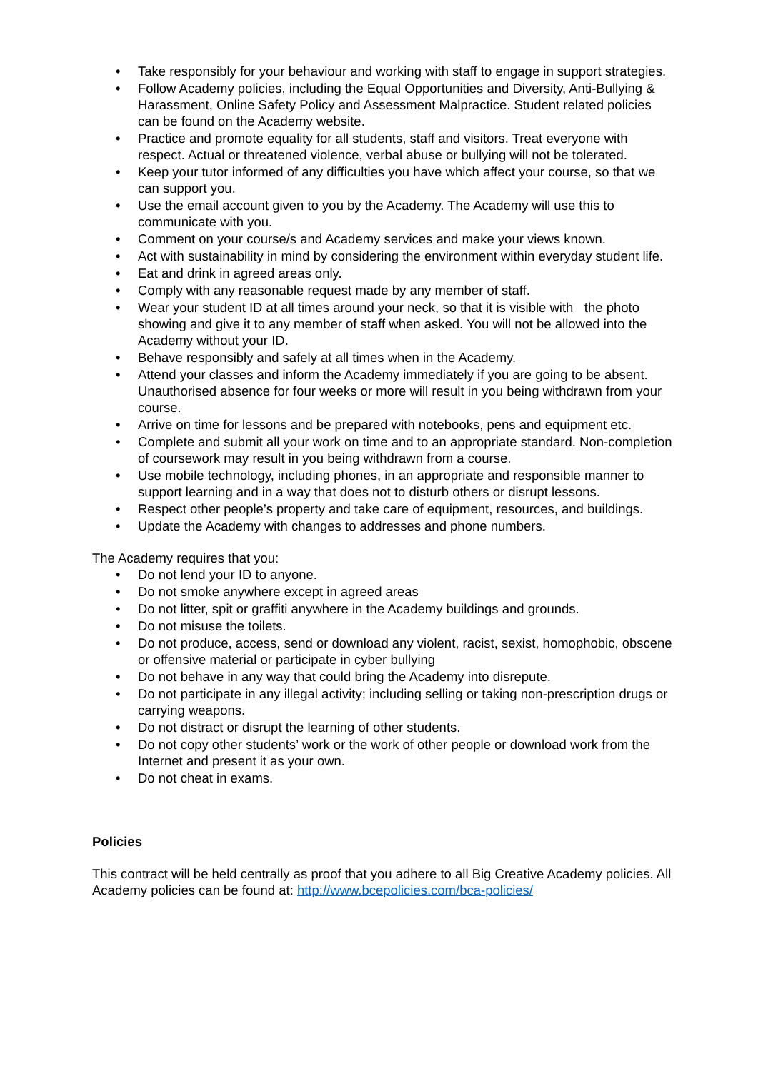• Take responsibly for your behaviour and working with staff to engage in support strategies.
• Follow Academy policies, including the Equal Opportunities and Diversity, Anti-Bullying & Harassment, Online Safety Policy and Assessment Malpractice. Student related policies can be found on the Academy website.
• Practice and promote equality for all students, staff and visitors. Treat everyone with respect. Actual or threatened violence, verbal abuse or bullying will not be tolerated.
• Keep your tutor informed of any difficulties you have which affect your course, so that we can support you.
• Use the email account given to you by the Academy. The Academy will use this to communicate with you.
• Comment on your course/s and Academy services and make your views known.
• Act with sustainability in mind by considering the environment within everyday student life.
• Eat and drink in agreed areas only.
• Comply with any reasonable request made by any member of staff.
• Wear your student ID at all times around your neck, so that it is visible with the photo showing and give it to any member of staff when asked. You will not be allowed into the Academy without your ID.
• Behave responsibly and safely at all times when in the Academy.
• Attend your classes and inform the Academy immediately if you are going to be absent. Unauthorised absence for four weeks or more will result in you being withdrawn from your course.
• Arrive on time for lessons and be prepared with notebooks, pens and equipment etc.
• Complete and submit all your work on time and to an appropriate standard. Non-completion of coursework may result in you being withdrawn from a course.
• Use mobile technology, including phones, in an appropriate and responsible manner to support learning and in a way that does not to disturb others or disrupt lessons.
• Respect other people’s property and take care of equipment, resources, and buildings.
• Update the Academy with changes to addresses and phone numbers.
The Academy requires that you:
• Do not lend your ID to anyone.
• Do not smoke anywhere except in agreed areas
• Do not litter, spit or graffiti anywhere in the Academy buildings and grounds.
• Do not misuse the toilets.
• Do not produce, access, send or download any violent, racist, sexist, homophobic, obscene or offensive material or participate in cyber bullying
• Do not behave in any way that could bring the Academy into disrepute.
• Do not participate in any illegal activity; including selling or taking non-prescription drugs or carrying weapons.
• Do not distract or disrupt the learning of other students.
• Do not copy other students’ work or the work of other people or download work from the Internet and present it as your own.
• Do not cheat in exams.
Policies
This contract will be held centrally as proof that you adhere to all Big Creative Academy policies. All Academy policies can be found at: http://www.bcepolicies.com/bca-policies/